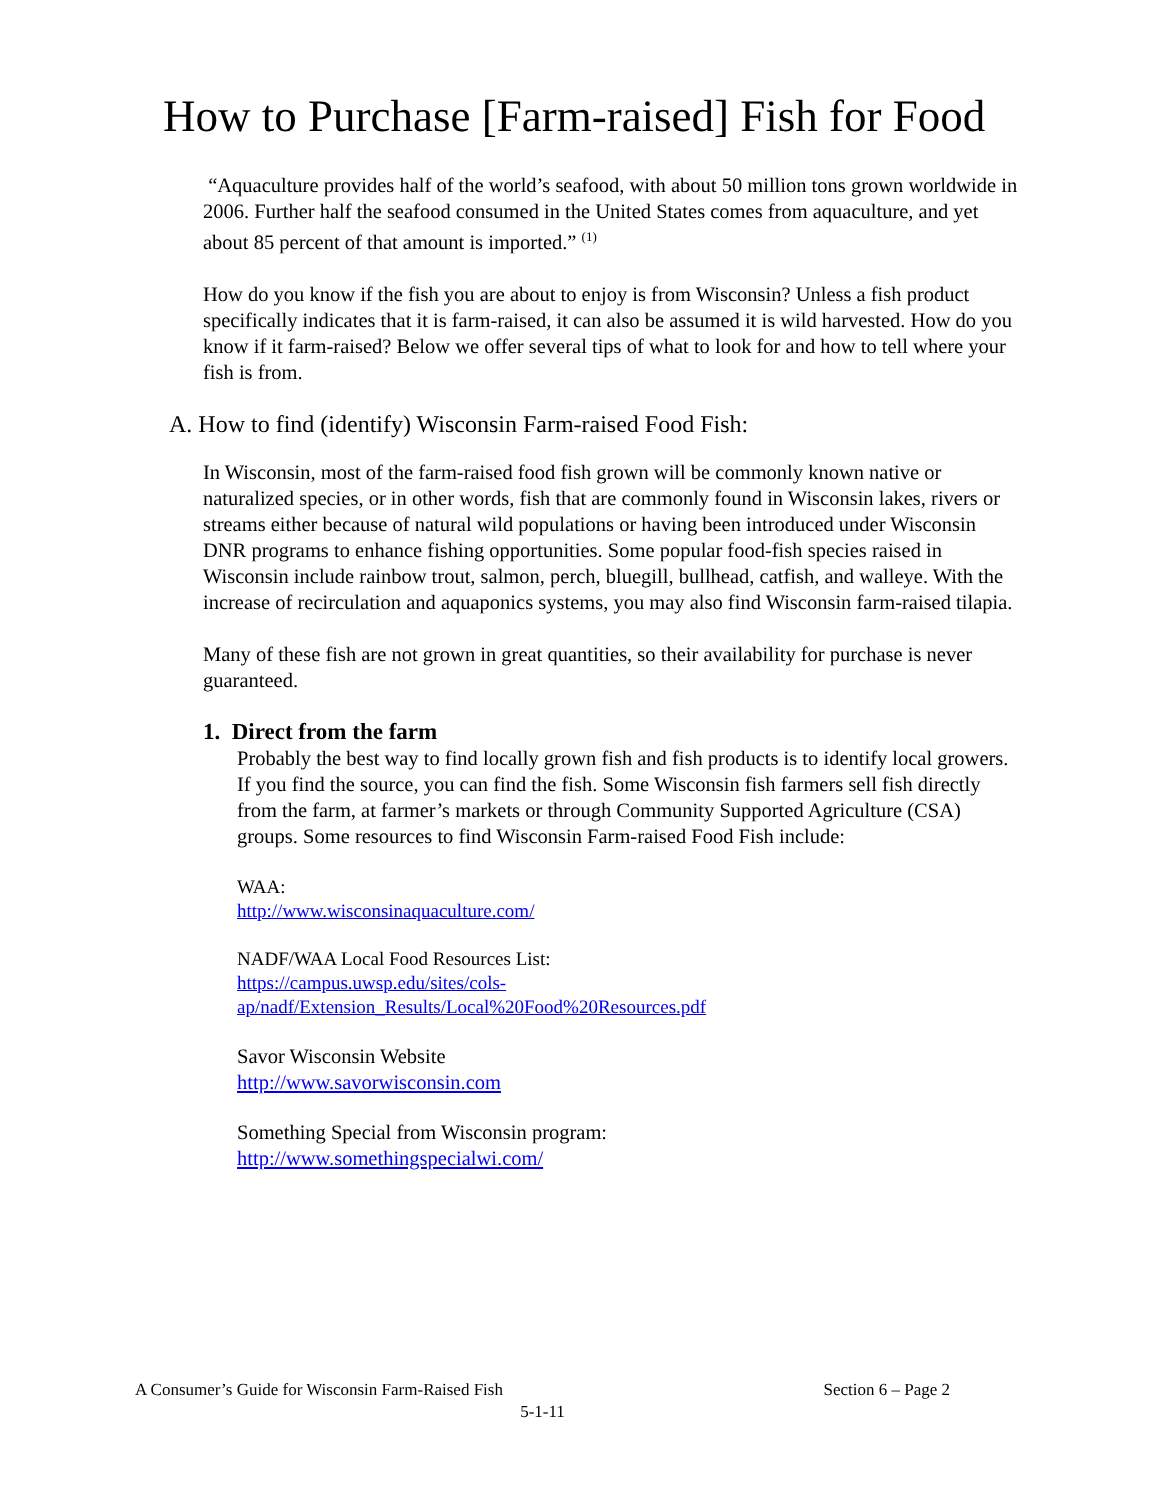How to Purchase [Farm-raised] Fish for Food
“Aquaculture provides half of the world’s seafood, with about 50 million tons grown worldwide in 2006. Further half the seafood consumed in the United States comes from aquaculture, and yet about 85 percent of that amount is imported.” <sup>(1)</sup>
How do you know if the fish you are about to enjoy is from Wisconsin? Unless a fish product specifically indicates that it is farm-raised, it can also be assumed it is wild harvested. How do you know if it farm-raised? Below we offer several tips of what to look for and how to tell where your fish is from.
A. How to find (identify) Wisconsin Farm-raised Food Fish:
In Wisconsin, most of the farm-raised food fish grown will be commonly known native or naturalized species, or in other words, fish that are commonly found in Wisconsin lakes, rivers or streams either because of natural wild populations or having been introduced under Wisconsin DNR programs to enhance fishing opportunities. Some popular food-fish species raised in Wisconsin include rainbow trout, salmon, perch, bluegill, bullhead, catfish, and walleye. With the increase of recirculation and aquaponics systems, you may also find Wisconsin farm-raised tilapia.
Many of these fish are not grown in great quantities, so their availability for purchase is never guaranteed.
1. Direct from the farm
Probably the best way to find locally grown fish and fish products is to identify local growers. If you find the source, you can find the fish. Some Wisconsin fish farmers sell fish directly from the farm, at farmer’s markets or through Community Supported Agriculture (CSA) groups. Some resources to find Wisconsin Farm-raised Food Fish include:
WAA:
http://www.wisconsinaquaculture.com/
NADF/WAA Local Food Resources List:
https://campus.uwsp.edu/sites/cols-
ap/nadf/Extension_Results/Local%20Food%20Resources.pdf
Savor Wisconsin Website
http://www.savorwisconsin.com
Something Special from Wisconsin program:
http://www.somethingspecialwi.com/
A Consumer’s Guide for Wisconsin Farm-Raised Fish Section 6 – Page 2
5-1-11